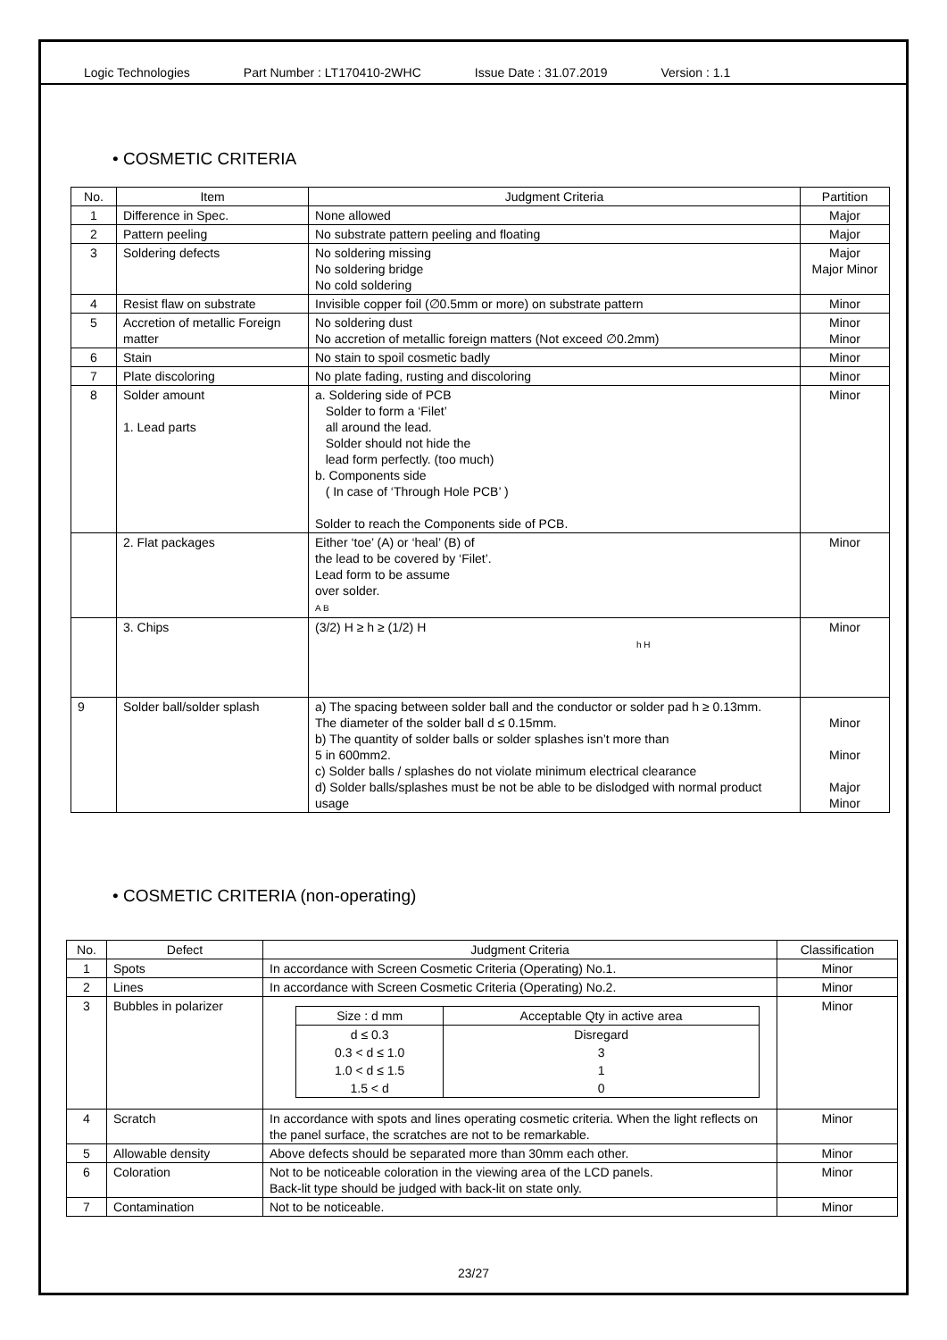Logic Technologies Part Number : LT170410-2WHC Issue Date : 31.07.2019 Version : 1.1
• COSMETIC CRITERIA
| No. | Item | Judgment Criteria | Partition |
| --- | --- | --- | --- |
| 1 | Difference in Spec. | None allowed | Major |
| 2 | Pattern peeling | No substrate pattern peeling and floating | Major |
| 3 | Soldering defects | No soldering missing No soldering bridge No cold soldering | Major Major Minor |
| 4 | Resist flaw on substrate | Invisible copper foil (∅0.5mm or more) on substrate pattern | Minor |
| 5 | Accretion of metallic Foreign matter | No soldering dust No accretion of metallic foreign matters (Not exceed ∅0.2mm) | Minor Minor |
| 6 | Stain | No stain to spoil cosmetic badly | Minor |
| 7 | Plate discoloring | No plate fading, rusting and discoloring | Minor |
| 8 | Solder amount 1. Lead parts | a. Soldering side of PCB Solder to form a ‘Filet’ all around the lead. Solder should not hide the lead form perfectly. (too much) b. Components side ( In case of ‘Through Hole PCB’ ) Solder to reach the Components side of PCB. | Minor |
| | 2. Flat packages | Either ‘toe’ (A) or ‘heal’ (B) of the lead to be covered by ‘Filet’. Lead form to be assume over solder. A B | Minor |
| | 3. Chips | (3/2) H ≥ h ≥ (1/2) H h H | Minor |
| 9 | Solder ball/solder splash | a) The spacing between solder ball and the conductor or solder pad h ≥ 0.13mm. The diameter of the solder ball d ≤ 0.15mm. b) The quantity of solder balls or solder splashes isn’t more than 5 in 600mm2. c) Solder balls / splashes do not violate minimum electrical clearance d) Solder balls/splashes must be not be able to be dislodged with normal product usage | Minor Minor Major Minor |
• COSMETIC CRITERIA (non-operating)
| No. | Defect | Judgment Criteria | Classification |
| --- | --- | --- | --- |
| 1 | Spots | In accordance with Screen Cosmetic Criteria (Operating) No.1. | Minor |
| 2 | Lines | In accordance with Screen Cosmetic Criteria (Operating) No.2. | Minor |
| 3 | Bubbles in polarizer | / Size : d mm / Acceptable Qty in active area / / d ≤ 0.3 / Disregard / / 0.3 < d ≤ 1.0 / 3 / / 1.0 < d ≤ 1.5 / 1 / / 1.5 < d / 0 / | Minor |
| 4 | Scratch | In accordance with spots and lines operating cosmetic criteria. When the light reflects on the panel surface, the scratches are not to be remarkable. | Minor |
| 5 | Allowable density | Above defects should be separated more than 30mm each other. | Minor |
| 6 | Coloration | Not to be noticeable coloration in the viewing area of the LCD panels. Back-lit type should be judged with back-lit on state only. | Minor |
| 7 | Contamination | Not to be noticeable. | Minor |
23/27